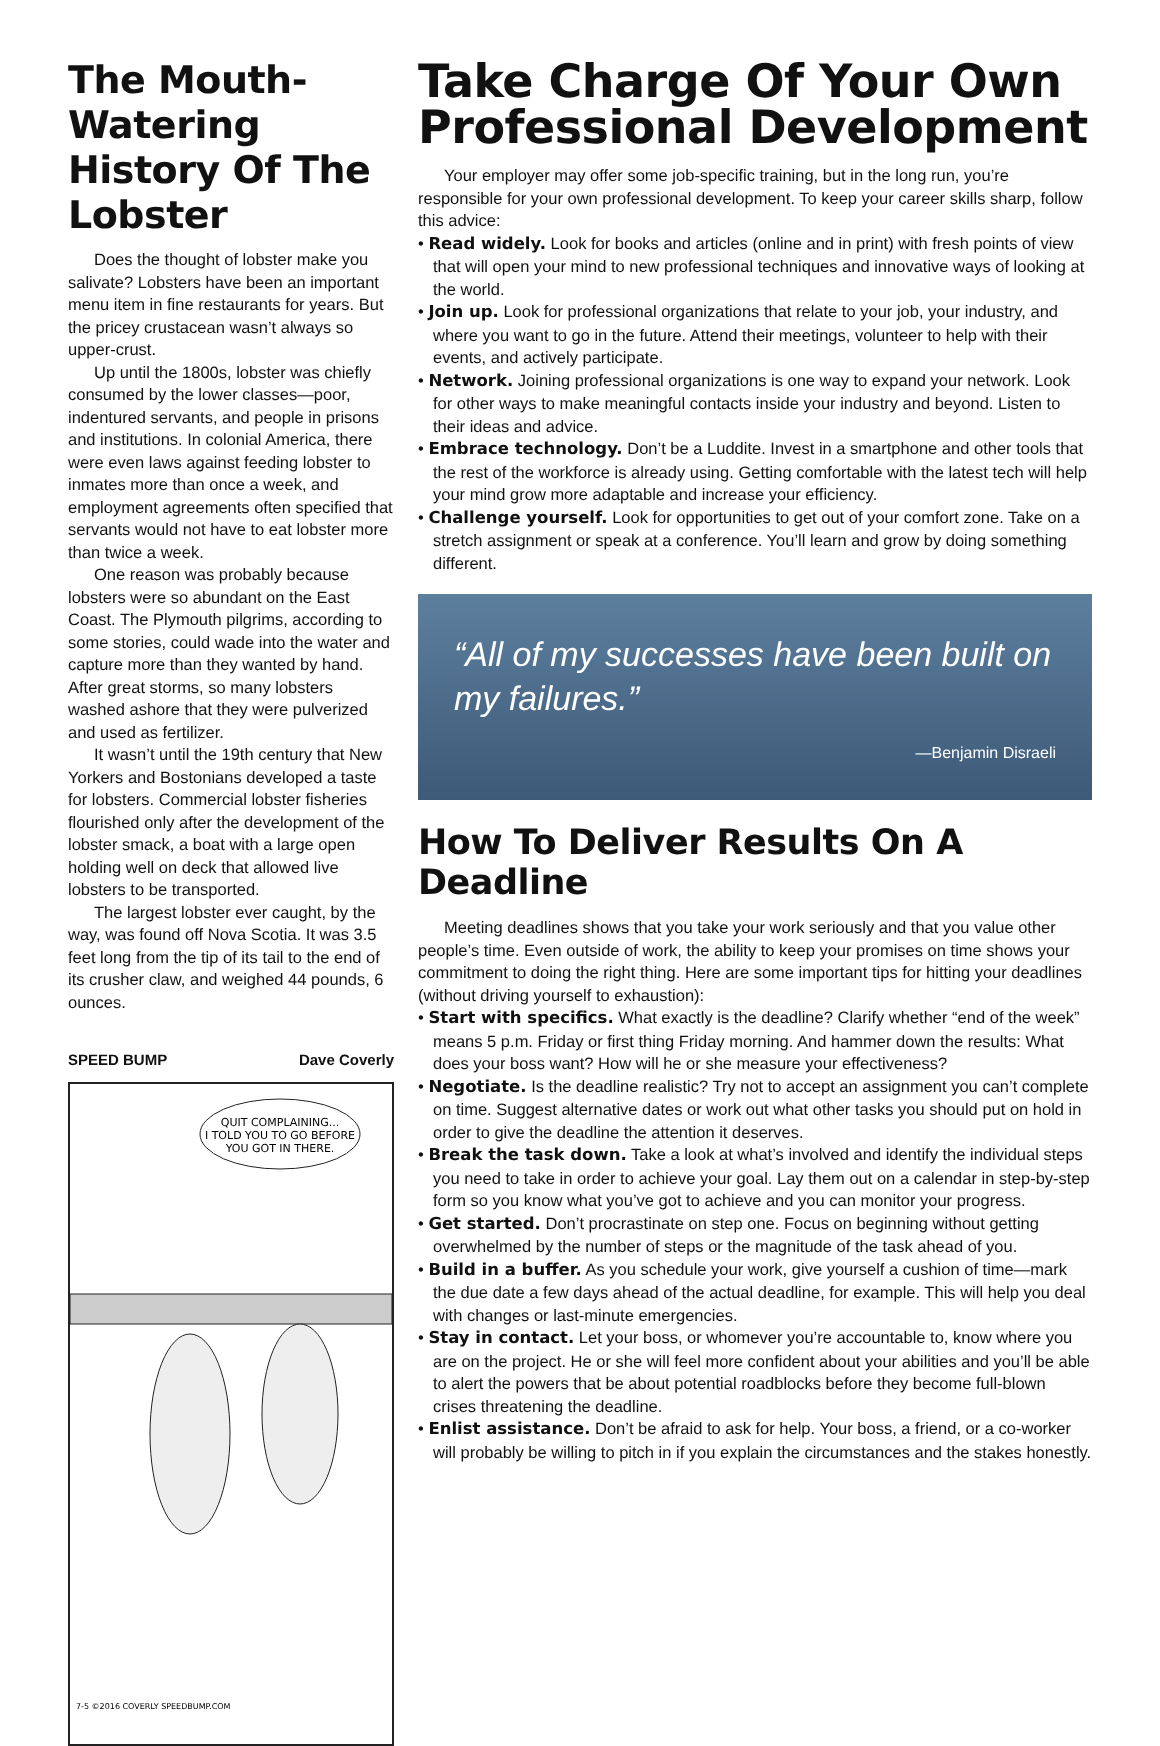The Mouth-Watering History Of The Lobster
Does the thought of lobster make you salivate? Lobsters have been an important menu item in fine restaurants for years. But the pricey crustacean wasn’t always so upper-crust.
Up until the 1800s, lobster was chiefly consumed by the lower classes—poor, indentured servants, and people in prisons and institutions. In colonial America, there were even laws against feeding lobster to inmates more than once a week, and employment agreements often specified that servants would not have to eat lobster more than twice a week.
One reason was probably because lobsters were so abundant on the East Coast. The Plymouth pilgrims, according to some stories, could wade into the water and capture more than they wanted by hand. After great storms, so many lobsters washed ashore that they were pulverized and used as fertilizer.
It wasn’t until the 19th century that New Yorkers and Bostonians developed a taste for lobsters. Commercial lobster fisheries flourished only after the development of the lobster smack, a boat with a large open holding well on deck that allowed live lobsters to be transported.
The largest lobster ever caught, by the way, was found off Nova Scotia. It was 3.5 feet long from the tip of its tail to the end of its crusher claw, and weighed 44 pounds, 6 ounces.
SPEED BUMP Dave Coverly
QUIT COMPLAINING...
I TOLD YOU TO GO BEFORE
YOU GOT IN THERE.
7-5 ©2016 COVERLY SPEEDBUMP.COM
Take Charge Of Your Own Professional Development
Your employer may offer some job-specific training, but in the long run, you’re responsible for your own professional development. To keep your career skills sharp, follow this advice:
• Read widely. Look for books and articles (online and in print) with fresh points of view that will open your mind to new professional techniques and innovative ways of looking at the world.
• Join up. Look for professional organizations that relate to your job, your industry, and where you want to go in the future. Attend their meetings, volunteer to help with their events, and actively participate.
• Network. Joining professional organizations is one way to expand your network. Look for other ways to make meaningful contacts inside your industry and beyond. Listen to their ideas and advice.
• Embrace technology. Don’t be a Luddite. Invest in a smartphone and other tools that the rest of the workforce is already using. Getting comfortable with the latest tech will help your mind grow more adaptable and increase your efficiency.
• Challenge yourself. Look for opportunities to get out of your comfort zone. Take on a stretch assignment or speak at a conference. You’ll learn and grow by doing something different.
“All of my successes have been built on my failures.”
—Benjamin Disraeli
How To Deliver Results On A Deadline
Meeting deadlines shows that you take your work seriously and that you value other people’s time. Even outside of work, the ability to keep your promises on time shows your commitment to doing the right thing. Here are some important tips for hitting your deadlines (without driving yourself to exhaustion):
• Start with specifics. What exactly is the deadline? Clarify whether “end of the week” means 5 p.m. Friday or first thing Friday morning. And hammer down the results: What does your boss want? How will he or she measure your effectiveness?
• Negotiate. Is the deadline realistic? Try not to accept an assignment you can’t complete on time. Suggest alternative dates or work out what other tasks you should put on hold in order to give the deadline the attention it deserves.
• Break the task down. Take a look at what’s involved and identify the individual steps you need to take in order to achieve your goal. Lay them out on a calendar in step-by-step form so you know what you’ve got to achieve and you can monitor your progress.
• Get started. Don’t procrastinate on step one. Focus on beginning without getting overwhelmed by the number of steps or the magnitude of the task ahead of you.
• Build in a buffer. As you schedule your work, give yourself a cushion of time—mark the due date a few days ahead of the actual deadline, for example. This will help you deal with changes or last-minute emergencies.
• Stay in contact. Let your boss, or whomever you’re accountable to, know where you are on the project. He or she will feel more confident about your abilities and you’ll be able to alert the powers that be about potential roadblocks before they become full-blown crises threatening the deadline.
• Enlist assistance. Don’t be afraid to ask for help. Your boss, a friend, or a co-worker will probably be willing to pitch in if you explain the circumstances and the stakes honestly.